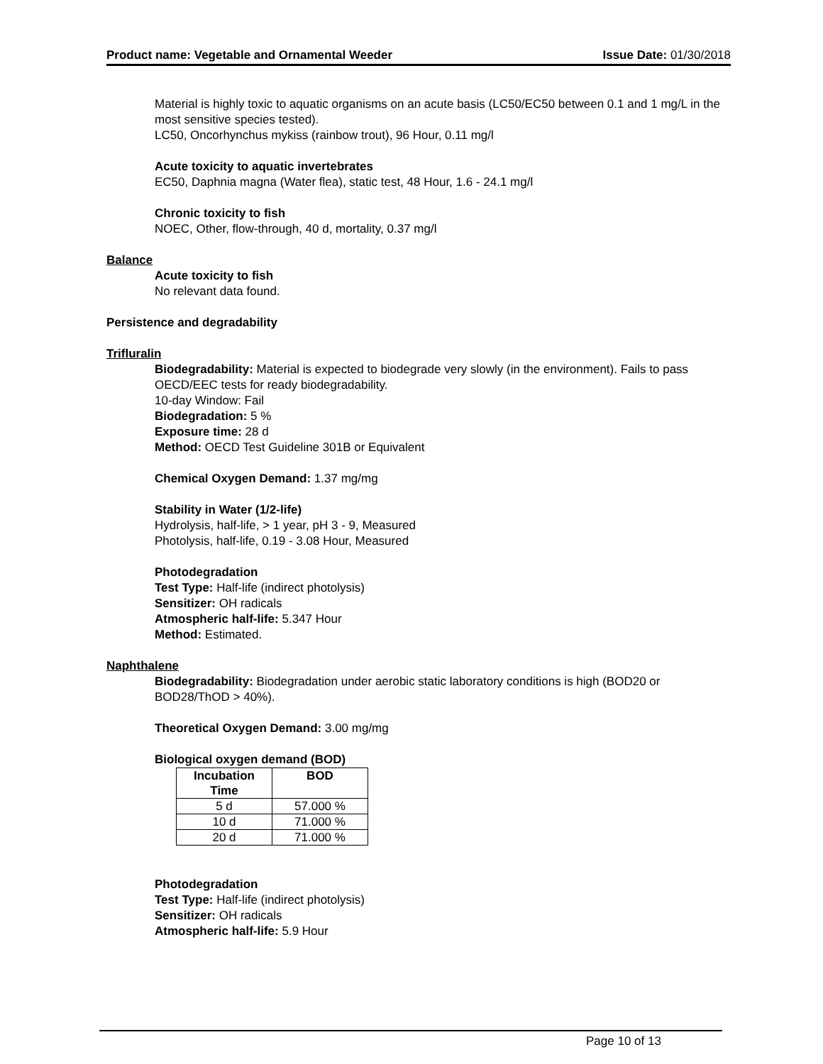Product name: Vegetable and Ornamental Weeder Issue Date: 01/30/2018
Material is highly toxic to aquatic organisms on an acute basis (LC50/EC50 between 0.1 and 1 mg/L in the most sensitive species tested).
LC50, Oncorhynchus mykiss (rainbow trout), 96 Hour, 0.11 mg/l
Acute toxicity to aquatic invertebrates
EC50, Daphnia magna (Water flea), static test, 48 Hour, 1.6 - 24.1 mg/l
Chronic toxicity to fish
NOEC, Other, flow-through, 40 d, mortality, 0.37 mg/l
Balance
Acute toxicity to fish
No relevant data found.
Persistence and degradability
Trifluralin
Biodegradability: Material is expected to biodegrade very slowly (in the environment). Fails to pass OECD/EEC tests for ready biodegradability.
10-day Window: Fail
Biodegradation: 5 %
Exposure time: 28 d
Method: OECD Test Guideline 301B or Equivalent
Chemical Oxygen Demand: 1.37 mg/mg
Stability in Water (1/2-life)
Hydrolysis, half-life, > 1 year, pH 3 - 9, Measured
Photolysis, half-life, 0.19 - 3.08 Hour, Measured
Photodegradation
Test Type: Half-life (indirect photolysis)
Sensitizer: OH radicals
Atmospheric half-life: 5.347 Hour
Method: Estimated.
Naphthalene
Biodegradability: Biodegradation under aerobic static laboratory conditions is high (BOD20 or BOD28/ThOD > 40%).
Theoretical Oxygen Demand: 3.00 mg/mg
Biological oxygen demand (BOD)
| Incubation Time | BOD |
| --- | --- |
| 5 d | 57.000 % |
| 10 d | 71.000 % |
| 20 d | 71.000 % |
Photodegradation
Test Type: Half-life (indirect photolysis)
Sensitizer: OH radicals
Atmospheric half-life: 5.9 Hour
Page 10 of 13